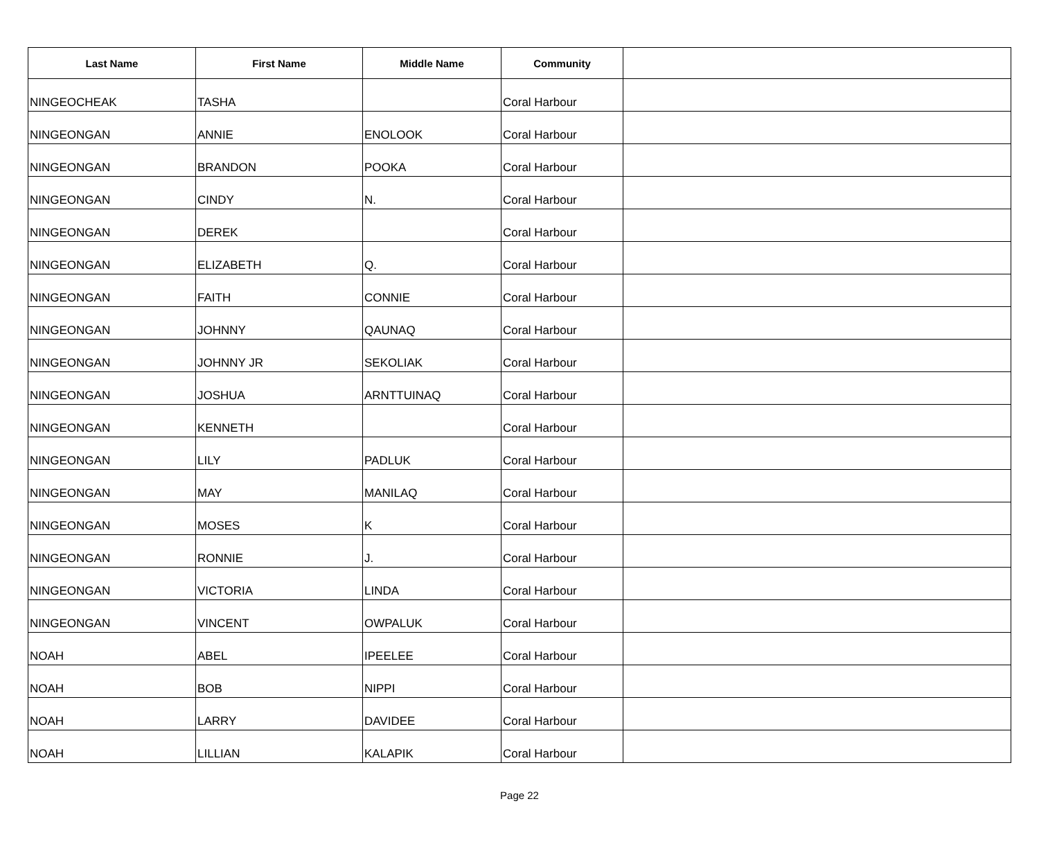| Last Name | First Name | Middle Name | Community | |
| --- | --- | --- | --- | --- |
| NINGEOCHEAK | TASHA | | Coral Harbour | |
| NINGEONGAN | ANNIE | ENOLOOK | Coral Harbour | |
| NINGEONGAN | BRANDON | POOKA | Coral Harbour | |
| NINGEONGAN | CINDY | N. | Coral Harbour | |
| NINGEONGAN | DEREK | | Coral Harbour | |
| NINGEONGAN | ELIZABETH | Q. | Coral Harbour | |
| NINGEONGAN | FAITH | CONNIE | Coral Harbour | |
| NINGEONGAN | JOHNNY | QAUNAQ | Coral Harbour | |
| NINGEONGAN | JOHNNY JR | SEKOLIAK | Coral Harbour | |
| NINGEONGAN | JOSHUA | ARNTTUINAQ | Coral Harbour | |
| NINGEONGAN | KENNETH | | Coral Harbour | |
| NINGEONGAN | LILY | PADLUK | Coral Harbour | |
| NINGEONGAN | MAY | MANILAQ | Coral Harbour | |
| NINGEONGAN | MOSES | K | Coral Harbour | |
| NINGEONGAN | RONNIE | J. | Coral Harbour | |
| NINGEONGAN | VICTORIA | LINDA | Coral Harbour | |
| NINGEONGAN | VINCENT | OWPALUK | Coral Harbour | |
| NOAH | ABEL | IPEELEE | Coral Harbour | |
| NOAH | BOB | NIPPI | Coral Harbour | |
| NOAH | LARRY | DAVIDEE | Coral Harbour | |
| NOAH | LILLIAN | KALAPIK | Coral Harbour | |
Page 22